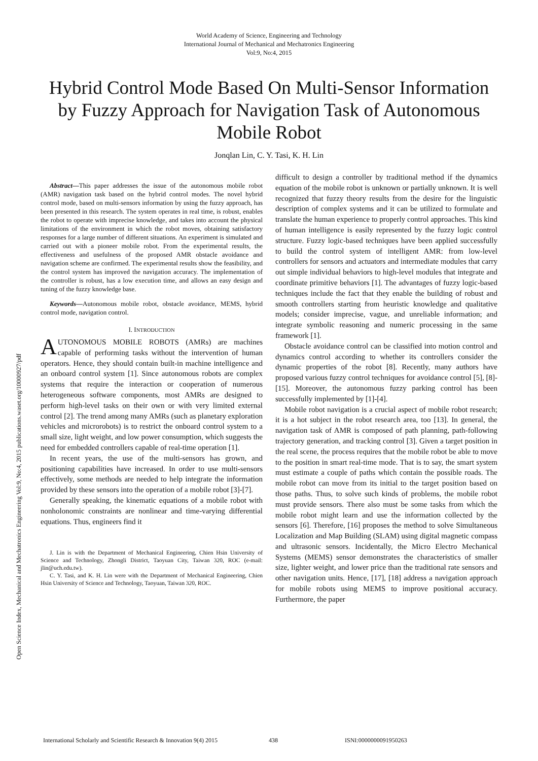World Academy of Science, Engineering and Technology
International Journal of Mechanical and Mechatronics Engineering
Vol:9, No:4, 2015
Hybrid Control Mode Based On Multi-Sensor Information by Fuzzy Approach for Navigation Task of Autonomous Mobile Robot
Jonqlan Lin, C. Y. Tasi, K. H. Lin
Open Science Index, Mechanical and Mechatronics Engineering Vol:9, No:4, 2015 publications.waset.org/10000927/pdf
Abstract—This paper addresses the issue of the autonomous mobile robot (AMR) navigation task based on the hybrid control modes. The novel hybrid control mode, based on multi-sensors information by using the fuzzy approach, has been presented in this research. The system operates in real time, is robust, enables the robot to operate with imprecise knowledge, and takes into account the physical limitations of the environment in which the robot moves, obtaining satisfactory responses for a large number of different situations. An experiment is simulated and carried out with a pioneer mobile robot. From the experimental results, the effectiveness and usefulness of the proposed AMR obstacle avoidance and navigation scheme are confirmed. The experimental results show the feasibility, and the control system has improved the navigation accuracy. The implementation of the controller is robust, has a low execution time, and allows an easy design and tuning of the fuzzy knowledge base.
Keywords—Autonomous mobile robot, obstacle avoidance, MEMS, hybrid control mode, navigation control.
I. INTRODUCTION
AUTONOMOUS MOBILE ROBOTS (AMRs) are machines capable of performing tasks without the intervention of human operators. Hence, they should contain built-in machine intelligence and an onboard control system [1]. Since autonomous robots are complex systems that require the interaction or cooperation of numerous heterogeneous software components, most AMRs are designed to perform high-level tasks on their own or with very limited external control [2]. The trend among many AMRs (such as planetary exploration vehicles and microrobots) is to restrict the onboard control system to a small size, light weight, and low power consumption, which suggests the need for embedded controllers capable of real-time operation [1].
In recent years, the use of the multi-sensors has grown, and positioning capabilities have increased. In order to use multi-sensors effectively, some methods are needed to help integrate the information provided by these sensors into the operation of a mobile robot [3]-[7].
Generally speaking, the kinematic equations of a mobile robot with nonholonomic constraints are nonlinear and time-varying differential equations. Thus, engineers find it
J. Lin is with the Department of Mechanical Engineering, Chien Hsin University of Science and Technology, Zhongli District, Taoyuan City, Taiwan 320, ROC (e-mail: jlin@uch.edu.tw).
C. Y. Tasi, and K. H. Lin were with the Department of Mechanical Engineering, Chien Hsin University of Science and Technology, Taoyuan, Taiwan 320, ROC.
difficult to design a controller by traditional method if the dynamics equation of the mobile robot is unknown or partially unknown. It is well recognized that fuzzy theory results from the desire for the linguistic description of complex systems and it can be utilized to formulate and translate the human experience to properly control approaches. This kind of human intelligence is easily represented by the fuzzy logic control structure. Fuzzy logic-based techniques have been applied successfully to build the control system of intelligent AMR: from low-level controllers for sensors and actuators and intermediate modules that carry out simple individual behaviors to high-level modules that integrate and coordinate primitive behaviors [1]. The advantages of fuzzy logic-based techniques include the fact that they enable the building of robust and smooth controllers starting from heuristic knowledge and qualitative models; consider imprecise, vague, and unreliable information; and integrate symbolic reasoning and numeric processing in the same framework [1].
Obstacle avoidance control can be classified into motion control and dynamics control according to whether its controllers consider the dynamic properties of the robot [8]. Recently, many authors have proposed various fuzzy control techniques for avoidance control [5], [8]-[15]. Moreover, the autonomous fuzzy parking control has been successfully implemented by [1]-[4].
Mobile robot navigation is a crucial aspect of mobile robot research; it is a hot subject in the robot research area, too [13]. In general, the navigation task of AMR is composed of path planning, path-following trajectory generation, and tracking control [3]. Given a target position in the real scene, the process requires that the mobile robot be able to move to the position in smart real-time mode. That is to say, the smart system must estimate a couple of paths which contain the possible roads. The mobile robot can move from its initial to the target position based on those paths. Thus, to solve such kinds of problems, the mobile robot must provide sensors. There also must be some tasks from which the mobile robot might learn and use the information collected by the sensors [6]. Therefore, [16] proposes the method to solve Simultaneous Localization and Map Building (SLAM) using digital magnetic compass and ultrasonic sensors. Incidentally, the Micro Electro Mechanical Systems (MEMS) sensor demonstrates the characteristics of smaller size, lighter weight, and lower price than the traditional rate sensors and other navigation units. Hence, [17], [18] address a navigation approach for mobile robots using MEMS to improve positional accuracy. Furthermore, the paper
International Scholarly and Scientific Research & Innovation 9(4) 2015 438 ISNI:0000000091950263